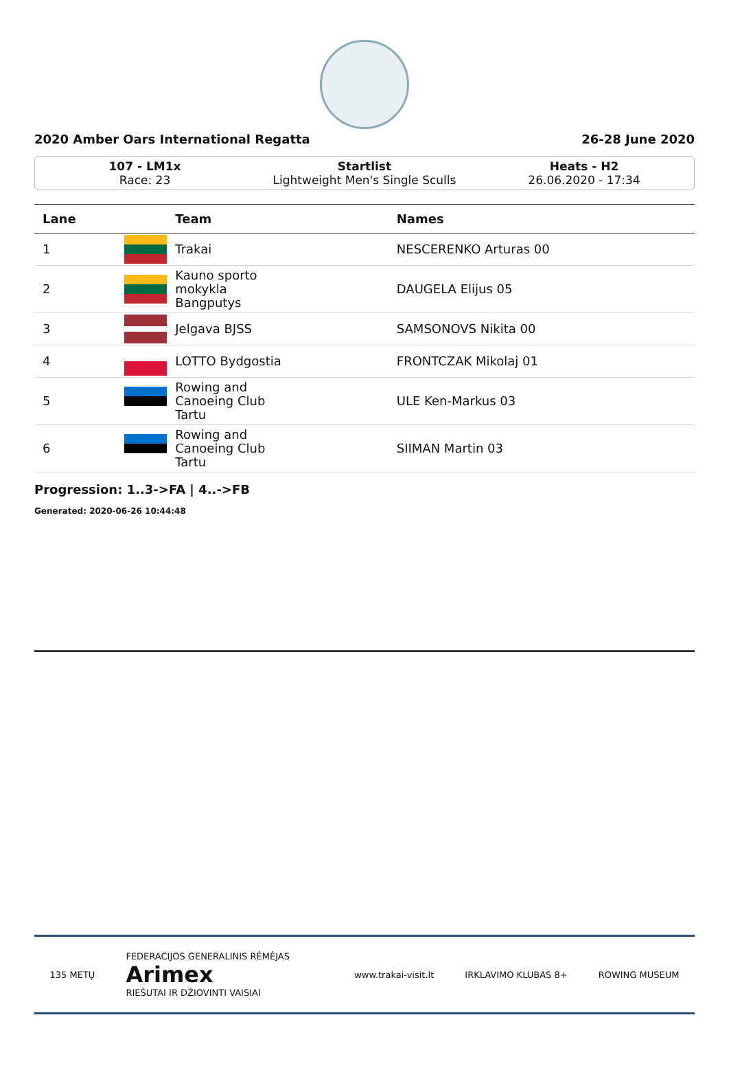2020 Amber Oars International Regatta 26-28 June 2020
107 - LM1x
Race: 23
Startlist
Lightweight Men's Single Sculls
Heats - H2
26.06.2020 - 17:34
| Lane | | Team | Names |
| --- | --- | --- | --- |
| 1 | | Trakai | NESCERENKO Arturas 00 |
| 2 | | Kauno sporto mokykla Bangputys | DAUGELA Elijus 05 |
| 3 | | Jelgava BJSS | SAMSONOVS Nikita 00 |
| 4 | | LOTTO Bydgostia | FRONTCZAK Mikolaj 01 |
| 5 | | Rowing and Canoeing Club Tartu | ULE Ken-Markus 03 |
| 6 | | Rowing and Canoeing Club Tartu | SIIMAN Martin 03 |
Progression: 1..3->FA | 4..->FB
Generated: 2020-06-26 10:44:48
135 METŲ FEDERACIJOS GENERALINIS RĖMĖJAS
Arimex
RIEŠUTAI IR DŽIOVINTI VAISIAI www.trakai-visit.lt IRKLAVIMO KLUBAS 8+ ROWING MUSEUM